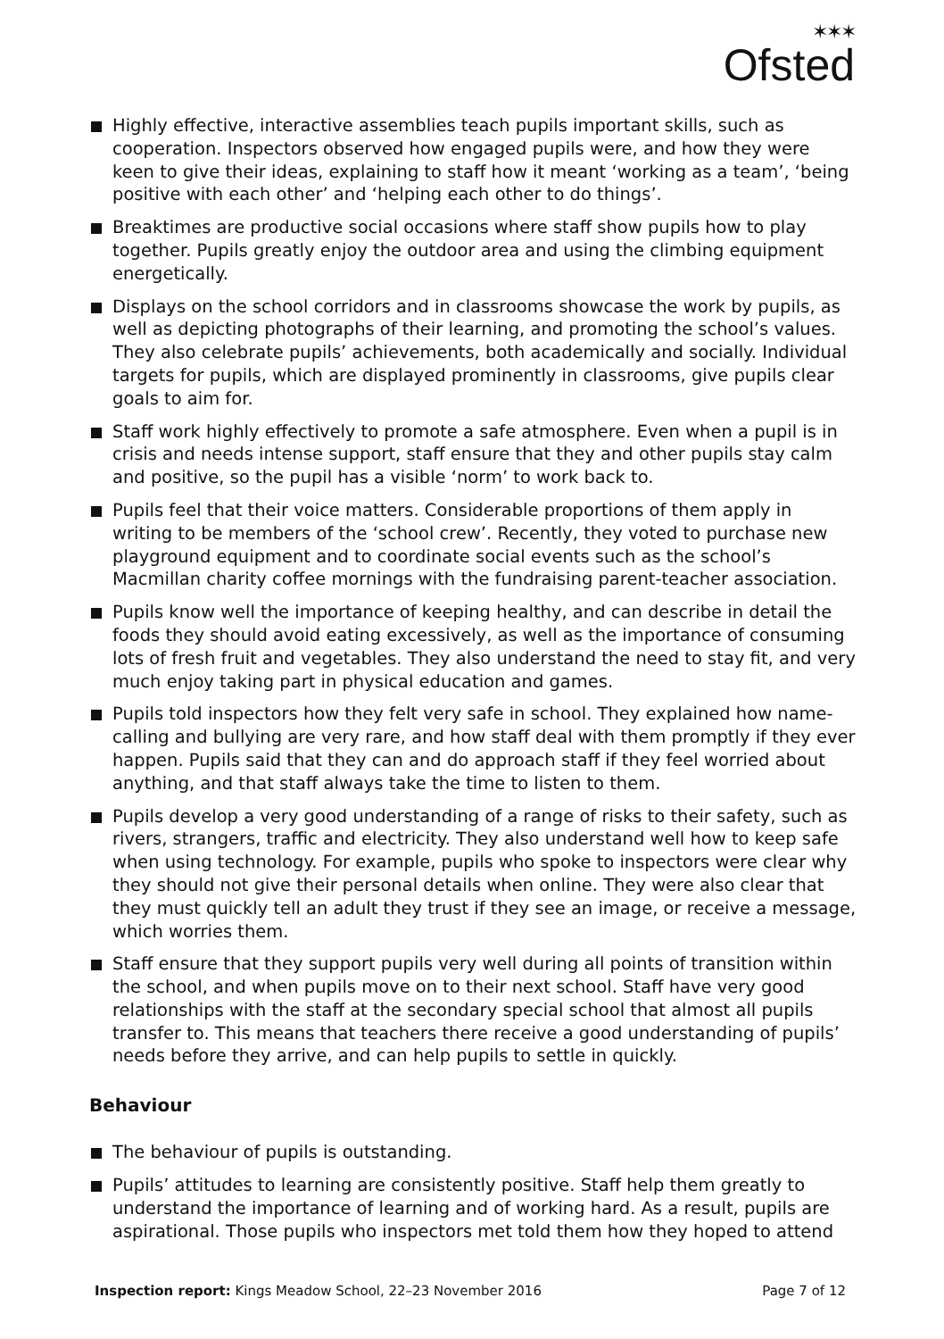✶✶✶
Ofsted
Highly effective, interactive assemblies teach pupils important skills, such as cooperation. Inspectors observed how engaged pupils were, and how they were keen to give their ideas, explaining to staff how it meant ‘working as a team’, ‘being positive with each other’ and ‘helping each other to do things’.
Breaktimes are productive social occasions where staff show pupils how to play together. Pupils greatly enjoy the outdoor area and using the climbing equipment energetically.
Displays on the school corridors and in classrooms showcase the work by pupils, as well as depicting photographs of their learning, and promoting the school’s values. They also celebrate pupils’ achievements, both academically and socially. Individual targets for pupils, which are displayed prominently in classrooms, give pupils clear goals to aim for.
Staff work highly effectively to promote a safe atmosphere. Even when a pupil is in crisis and needs intense support, staff ensure that they and other pupils stay calm and positive, so the pupil has a visible ‘norm’ to work back to.
Pupils feel that their voice matters. Considerable proportions of them apply in writing to be members of the ‘school crew’. Recently, they voted to purchase new playground equipment and to coordinate social events such as the school’s Macmillan charity coffee mornings with the fundraising parent-teacher association.
Pupils know well the importance of keeping healthy, and can describe in detail the foods they should avoid eating excessively, as well as the importance of consuming lots of fresh fruit and vegetables. They also understand the need to stay fit, and very much enjoy taking part in physical education and games.
Pupils told inspectors how they felt very safe in school. They explained how name-calling and bullying are very rare, and how staff deal with them promptly if they ever happen. Pupils said that they can and do approach staff if they feel worried about anything, and that staff always take the time to listen to them.
Pupils develop a very good understanding of a range of risks to their safety, such as rivers, strangers, traffic and electricity. They also understand well how to keep safe when using technology. For example, pupils who spoke to inspectors were clear why they should not give their personal details when online. They were also clear that they must quickly tell an adult they trust if they see an image, or receive a message, which worries them.
Staff ensure that they support pupils very well during all points of transition within the school, and when pupils move on to their next school. Staff have very good relationships with the staff at the secondary special school that almost all pupils transfer to. This means that teachers there receive a good understanding of pupils’ needs before they arrive, and can help pupils to settle in quickly.
Behaviour
The behaviour of pupils is outstanding.
Pupils’ attitudes to learning are consistently positive. Staff help them greatly to understand the importance of learning and of working hard. As a result, pupils are aspirational. Those pupils who inspectors met told them how they hoped to attend
Inspection report: Kings Meadow School, 22–23 November 2016 Page 7 of 12